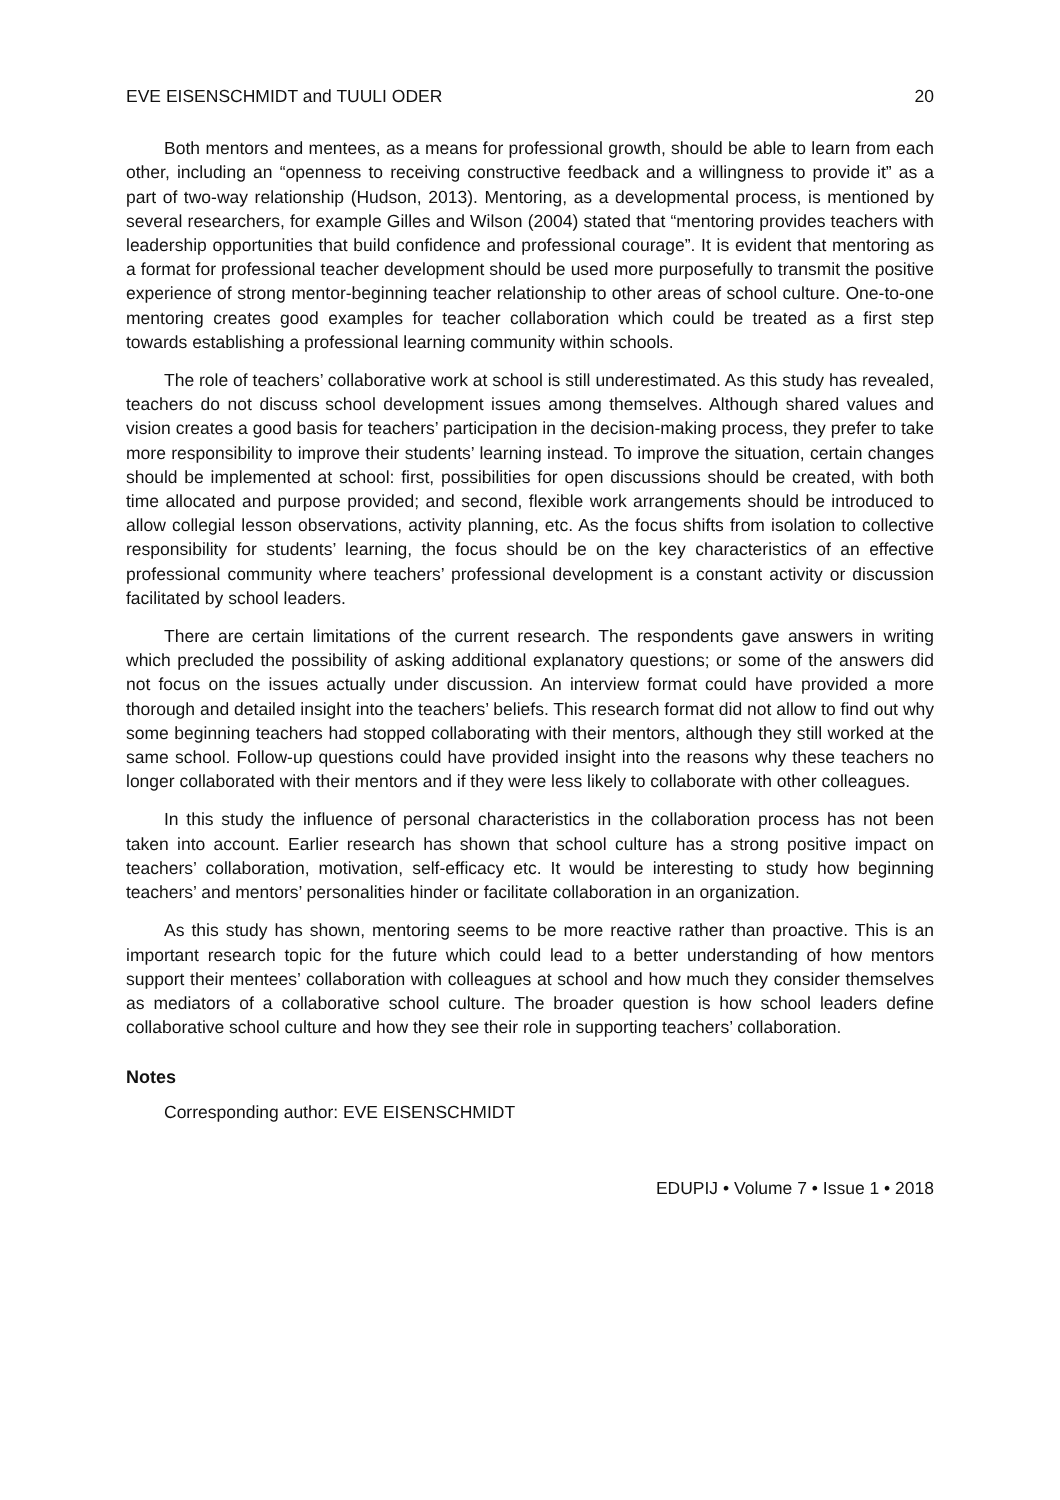EVE EISENSCHMIDT and TUULI ODER 20
Both mentors and mentees, as a means for professional growth, should be able to learn from each other, including an “openness to receiving constructive feedback and a willingness to provide it” as a part of two-way relationship (Hudson, 2013). Mentoring, as a developmental process, is mentioned by several researchers, for example Gilles and Wilson (2004) stated that “mentoring provides teachers with leadership opportunities that build confidence and professional courage”. It is evident that mentoring as a format for professional teacher development should be used more purposefully to transmit the positive experience of strong mentor-beginning teacher relationship to other areas of school culture. One-to-one mentoring creates good examples for teacher collaboration which could be treated as a first step towards establishing a professional learning community within schools.
The role of teachers’ collaborative work at school is still underestimated. As this study has revealed, teachers do not discuss school development issues among themselves. Although shared values and vision creates a good basis for teachers’ participation in the decision-making process, they prefer to take more responsibility to improve their students’ learning instead. To improve the situation, certain changes should be implemented at school: first, possibilities for open discussions should be created, with both time allocated and purpose provided; and second, flexible work arrangements should be introduced to allow collegial lesson observations, activity planning, etc. As the focus shifts from isolation to collective responsibility for students’ learning, the focus should be on the key characteristics of an effective professional community where teachers’ professional development is a constant activity or discussion facilitated by school leaders.
There are certain limitations of the current research. The respondents gave answers in writing which precluded the possibility of asking additional explanatory questions; or some of the answers did not focus on the issues actually under discussion. An interview format could have provided a more thorough and detailed insight into the teachers’ beliefs. This research format did not allow to find out why some beginning teachers had stopped collaborating with their mentors, although they still worked at the same school. Follow-up questions could have provided insight into the reasons why these teachers no longer collaborated with their mentors and if they were less likely to collaborate with other colleagues.
In this study the influence of personal characteristics in the collaboration process has not been taken into account. Earlier research has shown that school culture has a strong positive impact on teachers’ collaboration, motivation, self-efficacy etc. It would be interesting to study how beginning teachers’ and mentors’ personalities hinder or facilitate collaboration in an organization.
As this study has shown, mentoring seems to be more reactive rather than proactive. This is an important research topic for the future which could lead to a better understanding of how mentors support their mentees’ collaboration with colleagues at school and how much they consider themselves as mediators of a collaborative school culture. The broader question is how school leaders define collaborative school culture and how they see their role in supporting teachers’ collaboration.
Notes
Corresponding author: EVE EISENSCHMIDT
EDUPIJ • Volume 7 • Issue 1 • 2018